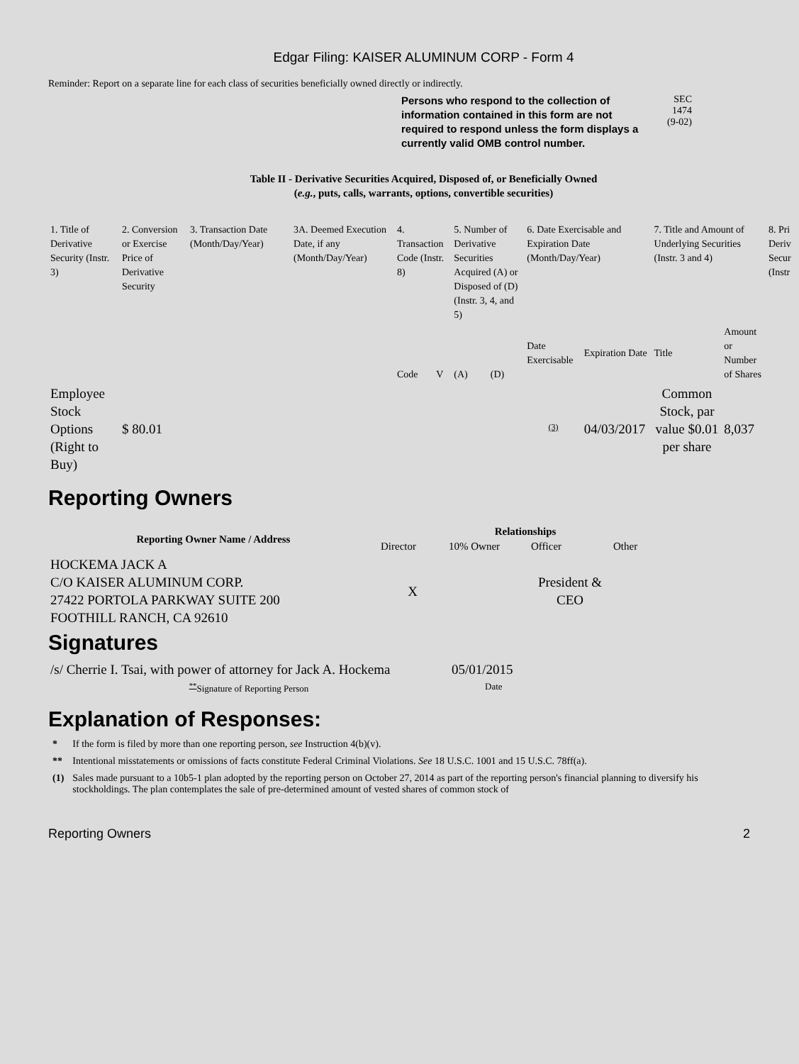Edgar Filing: KAISER ALUMINUM CORP - Form 4
Reminder: Report on a separate line for each class of securities beneficially owned directly or indirectly.
Persons who respond to the collection of information contained in this form are not required to respond unless the form displays a currently valid OMB control number.
SEC 1474
(9-02)
Table II - Derivative Securities Acquired, Disposed of, or Beneficially Owned
(e.g., puts, calls, warrants, options, convertible securities)
| 1. Title of Derivative Security (Instr. 3) | 2. Conversion or Exercise Price of Derivative Security | 3. Transaction Date (Month/Day/Year) | 3A. Deemed Execution Date, if any (Month/Day/Year) | 4. Transaction Code (Instr. 8) | | 5. Number of Derivative Securities Acquired (A) or Disposed of (D) (Instr. 3, 4, and 5) | | 6. Date Exercisable and Expiration Date (Month/Day/Year) | | 7. Title and Amount of Underlying Securities (Instr. 3 and 4) | | 8. Pri Deriv Secur (Instr |
| --- | --- | --- | --- | --- | --- | --- | --- | --- | --- | --- | --- | --- |
| | | | | Code | V | (A) | (D) | Date Exercisable | Expiration Date | Title | Amount or Number of Shares | |
| Employee Stock Options (Right to Buy) | $ 80.01 | | | | | | | <sup>(3)</sup> | 04/03/2017 | Common Stock, par value $0.01 per share | 8,037 | |
Reporting Owners
| Reporting Owner Name / Address | Relationships | | | |
| --- | --- | --- | --- | --- |
| | Director | 10% Owner | Officer | Other |
| HOCKEMA JACK A C/O KAISER ALUMINUM CORP. 27422 PORTOLA PARKWAY SUITE 200 FOOTHILL RANCH, CA 92610 | X | | President & CEO | |
Signatures
| /s/ Cherrie I. Tsai, with power of attorney for Jack A. Hockema | 05/01/2015 |
| <sup>**</sup> Signature of Reporting Person | Date |
Explanation of Responses:
| * | If the form is filed by more than one reporting person, see Instruction 4(b)(v). |
| ** | Intentional misstatements or omissions of facts constitute Federal Criminal Violations. See 18 U.S.C. 1001 and 15 U.S.C. 78ff(a). |
| (1) | Sales made pursuant to a 10b5-1 plan adopted by the reporting person on October 27, 2014 as part of the reporting person's financial planning to diversify his stockholdings. The plan contemplates the sale of pre-determined amount of vested shares of common stock of |
Reporting Owners 2